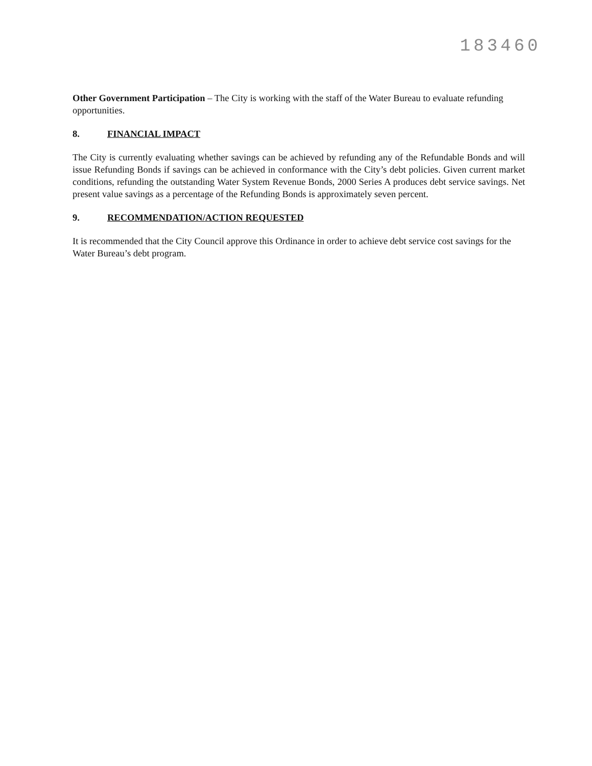183460
Other Government Participation – The City is working with the staff of the Water Bureau to evaluate refunding opportunities.
8. FINANCIAL IMPACT
The City is currently evaluating whether savings can be achieved by refunding any of the Refundable Bonds and will issue Refunding Bonds if savings can be achieved in conformance with the City’s debt policies. Given current market conditions, refunding the outstanding Water System Revenue Bonds, 2000 Series A produces debt service savings. Net present value savings as a percentage of the Refunding Bonds is approximately seven percent.
9. RECOMMENDATION/ACTION REQUESTED
It is recommended that the City Council approve this Ordinance in order to achieve debt service cost savings for the Water Bureau’s debt program.